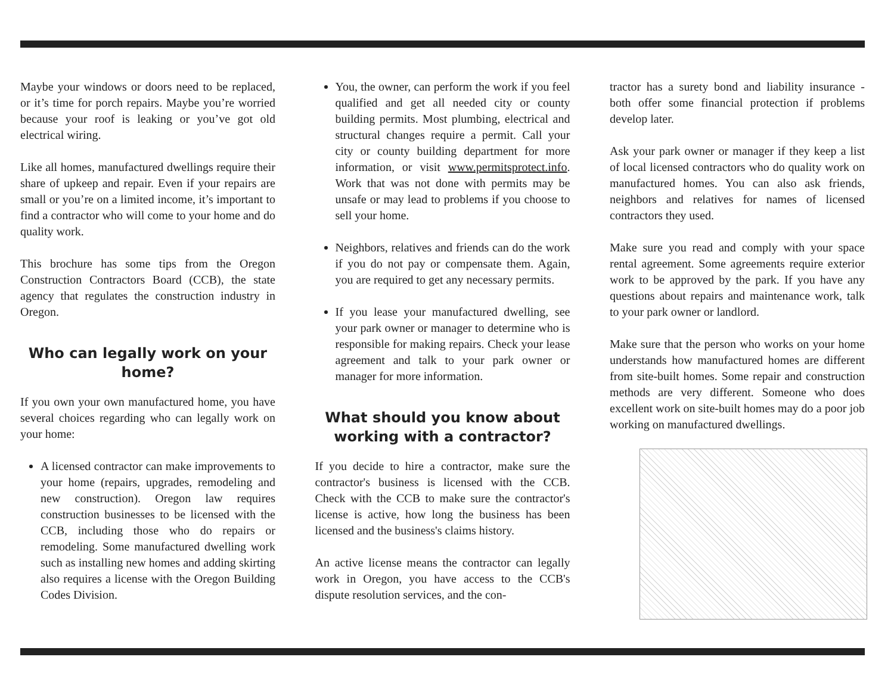Maybe your windows or doors need to be replaced, or it’s time for porch repairs. Maybe you’re worried because your roof is leaking or you’ve got old electrical wiring.
Like all homes, manufactured dwellings require their share of upkeep and repair. Even if your repairs are small or you’re on a limited income, it’s important to find a contractor who will come to your home and do quality work.
This brochure has some tips from the Oregon Construction Contractors Board (CCB), the state agency that regulates the construction industry in Oregon.
Who can legally work on your home?
If you own your own manufactured home, you have several choices regarding who can legally work on your home:
A licensed contractor can make improvements to your home (repairs, upgrades, remodeling and new construction). Oregon law requires construction businesses to be licensed with the CCB, including those who do repairs or remodeling. Some manufactured dwelling work such as installing new homes and adding skirting also requires a license with the Oregon Building Codes Division.
You, the owner, can perform the work if you feel qualified and get all needed city or county building permits. Most plumbing, electrical and structural changes require a permit. Call your city or county building department for more information, or visit www.permitsprotect.info. Work that was not done with permits may be unsafe or may lead to problems if you choose to sell your home.
Neighbors, relatives and friends can do the work if you do not pay or compensate them. Again, you are required to get any necessary permits.
If you lease your manufactured dwelling, see your park owner or manager to determine who is responsible for making repairs. Check your lease agreement and talk to your park owner or manager for more information.
What should you know about working with a contractor?
If you decide to hire a contractor, make sure the contractor's business is licensed with the CCB. Check with the CCB to make sure the contractor's license is active, how long the business has been licensed and the business's claims history.
An active license means the contractor can legally work in Oregon, you have access to the CCB's dispute resolution services, and the con-
tractor has a surety bond and liability insurance - both offer some financial protection if problems develop later.
Ask your park owner or manager if they keep a list of local licensed contractors who do quality work on manufactured homes. You can also ask friends, neighbors and relatives for names of licensed contractors they used.
Make sure you read and comply with your space rental agreement. Some agreements require exterior work to be approved by the park. If you have any questions about repairs and maintenance work, talk to your park owner or landlord.
Make sure that the person who works on your home understands how manufactured homes are different from site-built homes. Some repair and construction methods are very different. Someone who does excellent work on site-built homes may do a poor job working on manufactured dwellings.